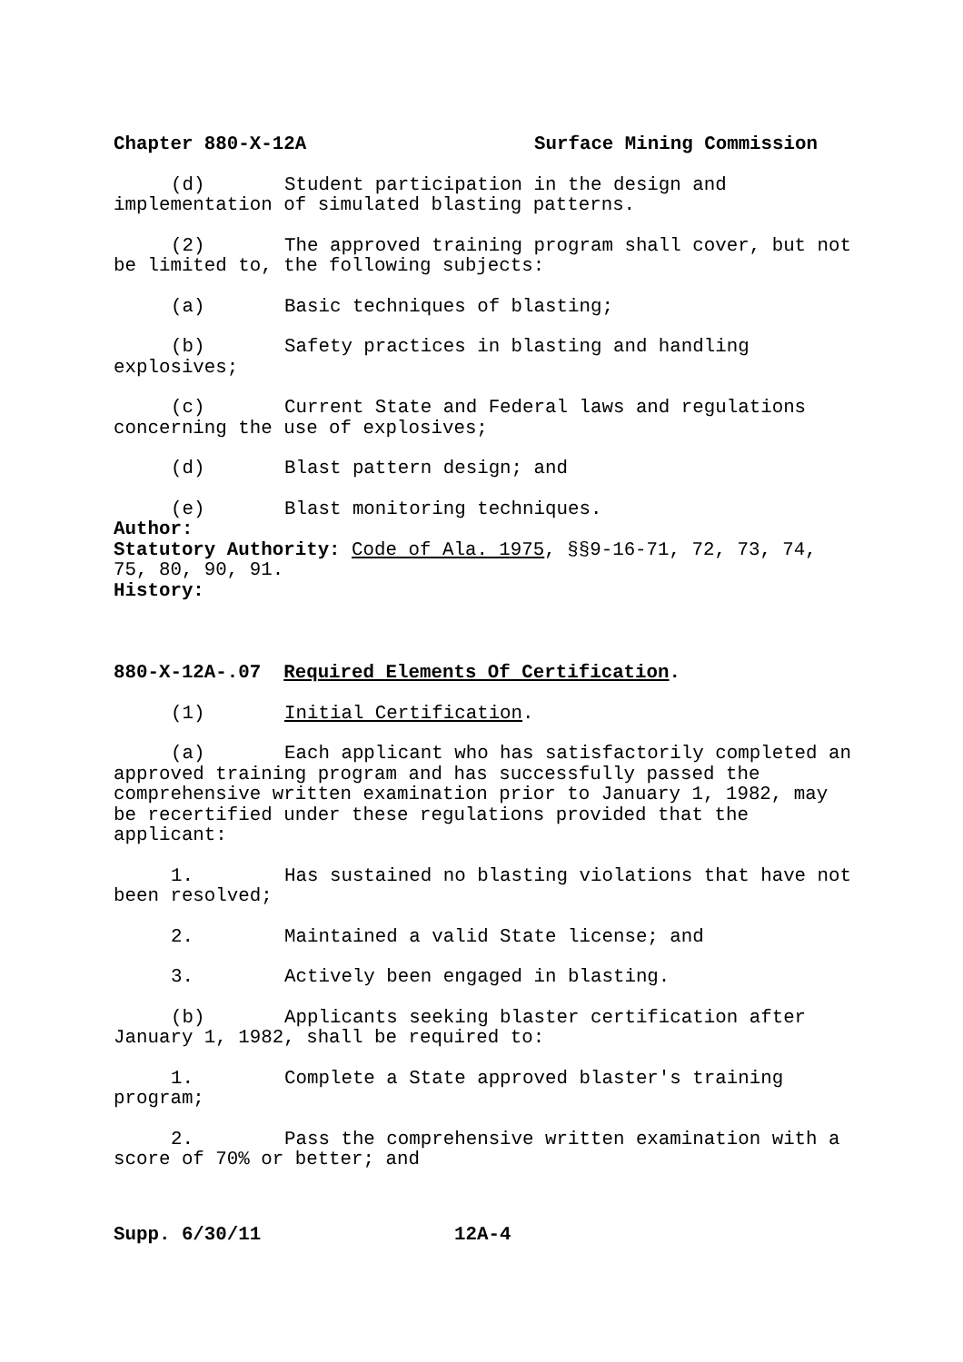Chapter 880-X-12A Surface Mining Commission
(d) Student participation in the design and implementation of simulated blasting patterns.
(2) The approved training program shall cover, but not be limited to, the following subjects:
(a) Basic techniques of blasting;
(b) Safety practices in blasting and handling explosives;
(c) Current State and Federal laws and regulations concerning the use of explosives;
(d) Blast pattern design; and
(e) Blast monitoring techniques.
Author:
Statutory Authority: Code of Ala. 1975, §§9-16-71, 72, 73, 74, 75, 80, 90, 91.
History:
880-X-12A-.07 Required Elements Of Certification.
(1) Initial Certification.
(a) Each applicant who has satisfactorily completed an approved training program and has successfully passed the comprehensive written examination prior to January 1, 1982, may be recertified under these regulations provided that the applicant:
1. Has sustained no blasting violations that have not been resolved;
2. Maintained a valid State license; and
3. Actively been engaged in blasting.
(b) Applicants seeking blaster certification after January 1, 1982, shall be required to:
1. Complete a State approved blaster's training program;
2. Pass the comprehensive written examination with a score of 70% or better; and
Supp. 6/30/11 12A-4